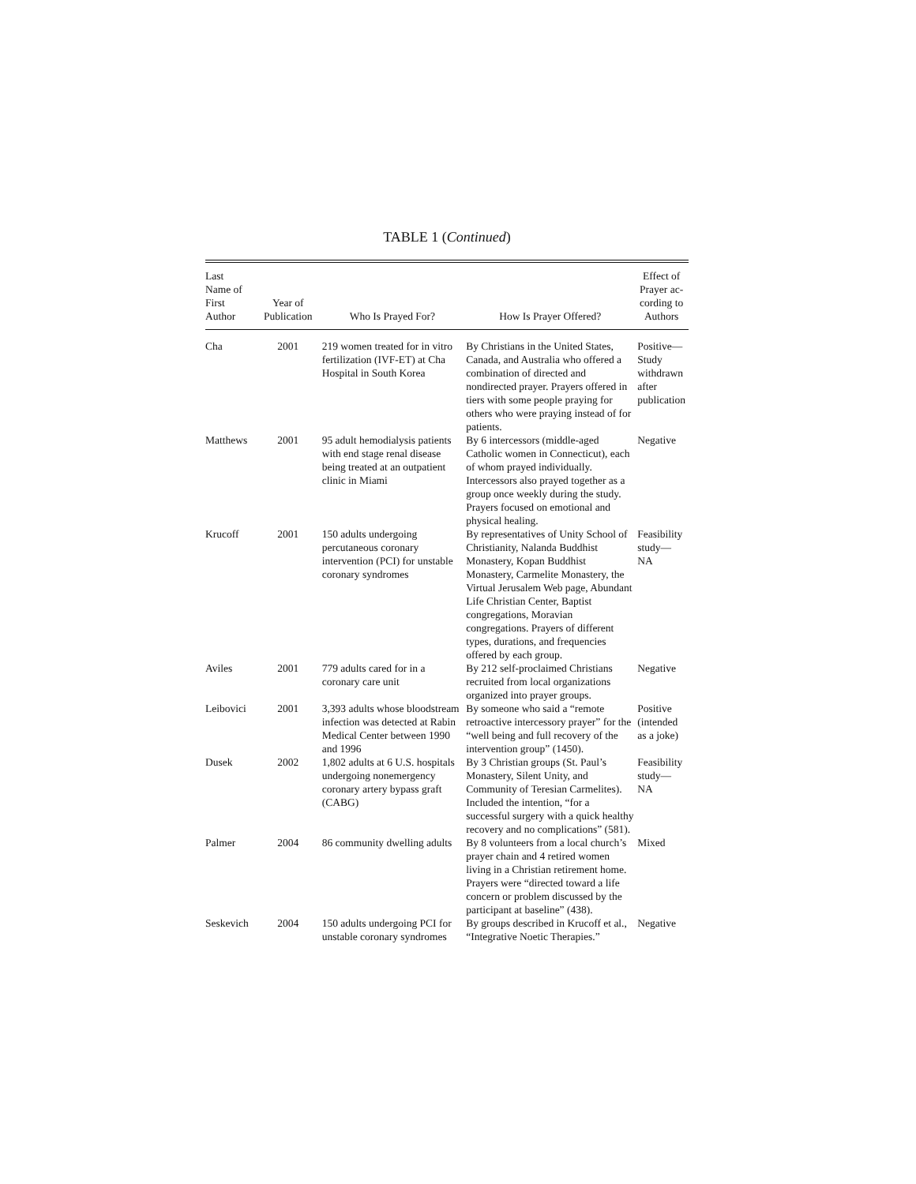TABLE 1 (Continued)
| Last Name of First Author | Year of Publication | Who Is Prayed For? | How Is Prayer Offered? | Effect of Prayer ac- cording to Authors |
| --- | --- | --- | --- | --- |
| Cha | 2001 | 219 women treated for in vitro fertilization (IVF-ET) at Cha Hospital in South Korea | By Christians in the United States, Canada, and Australia who offered a combination of directed and nondirected prayer. Prayers offered in tiers with some people praying for others who were praying instead of for patients. | Positive—Study withdrawn after publication |
| Matthews | 2001 | 95 adult hemodialysis patients with end stage renal disease being treated at an outpatient clinic in Miami | By 6 intercessors (middle-aged Catholic women in Connecticut), each of whom prayed individually. Intercessors also prayed together as a group once weekly during the study. Prayers focused on emotional and physical healing. | Negative |
| Krucoff | 2001 | 150 adults undergoing percutaneous coronary intervention (PCI) for unstable coronary syndromes | By representatives of Unity School of Christianity, Nalanda Buddhist Monastery, Kopan Buddhist Monastery, Carmelite Monastery, the Virtual Jerusalem Web page, Abundant Life Christian Center, Baptist congregations, Moravian congregations. Prayers of different types, durations, and frequencies offered by each group. | Feasibility study—NA |
| Aviles | 2001 | 779 adults cared for in a coronary care unit | By 212 self-proclaimed Christians recruited from local organizations organized into prayer groups. | Negative |
| Leibovici | 2001 | 3,393 adults whose bloodstream infection was detected at Rabin Medical Center between 1990 and 1996 | By someone who said a “remote retroactive intercessory prayer” for the “well being and full recovery of the intervention group” (1450). | Positive (intended as a joke) |
| Dusek | 2002 | 1,802 adults at 6 U.S. hospitals undergoing nonemergency coronary artery bypass graft (CABG) | By 3 Christian groups (St. Paul’s Monastery, Silent Unity, and Community of Teresian Carmelites). Included the intention, “for a successful surgery with a quick healthy recovery and no complications” (581). | Feasibility study—NA |
| Palmer | 2004 | 86 community dwelling adults | By 8 volunteers from a local church’s prayer chain and 4 retired women living in a Christian retirement home. Prayers were “directed toward a life concern or problem discussed by the participant at baseline” (438). | Mixed |
| Seskevich | 2004 | 150 adults undergoing PCI for unstable coronary syndromes | By groups described in Krucoff et al., “Integrative Noetic Therapies.” | Negative |